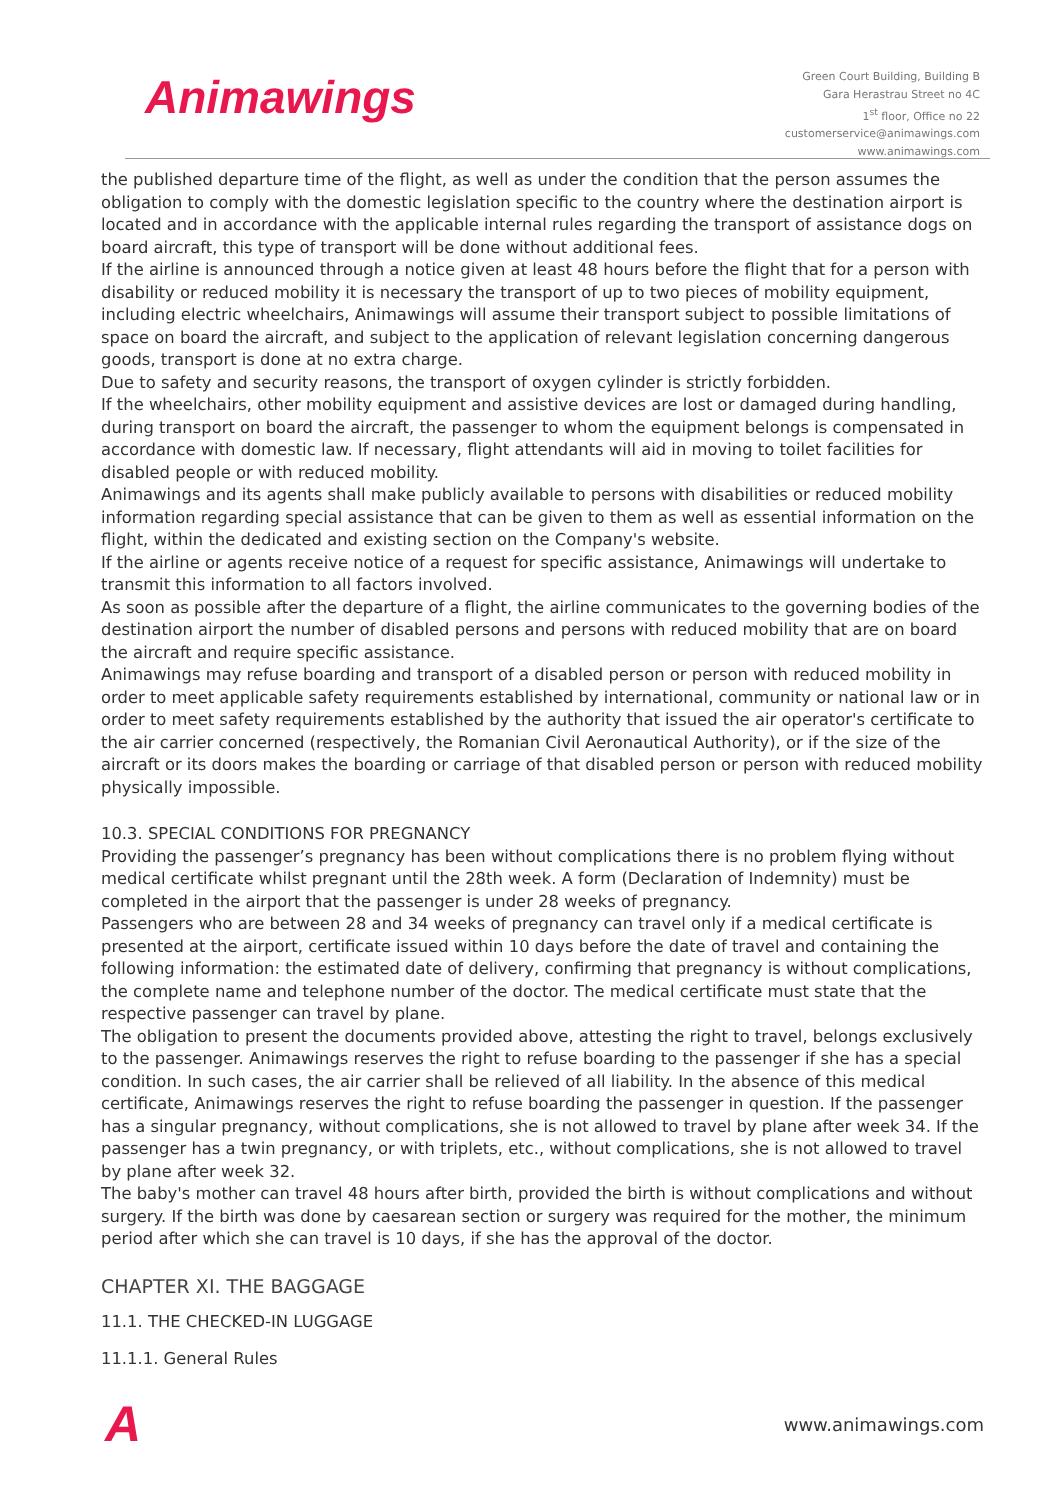Animawings
Green Court Building, Building B
Gara Herastrau Street no 4C
1<sup>st</sup> floor, Office no 22
customerservice@animawings.com
www.animawings.com
the published departure time of the flight, as well as under the condition that the person assumes the obligation to comply with the domestic legislation specific to the country where the destination airport is located and in accordance with the applicable internal rules regarding the transport of assistance dogs on board aircraft, this type of transport will be done without additional fees.
If the airline is announced through a notice given at least 48 hours before the flight that for a person with disability or reduced mobility it is necessary the transport of up to two pieces of mobility equipment, including electric wheelchairs, Animawings will assume their transport subject to possible limitations of space on board the aircraft, and subject to the application of relevant legislation concerning dangerous goods, transport is done at no extra charge.
Due to safety and security reasons, the transport of oxygen cylinder is strictly forbidden.
If the wheelchairs, other mobility equipment and assistive devices are lost or damaged during handling, during transport on board the aircraft, the passenger to whom the equipment belongs is compensated in accordance with domestic law. If necessary, flight attendants will aid in moving to toilet facilities for disabled people or with reduced mobility.
Animawings and its agents shall make publicly available to persons with disabilities or reduced mobility information regarding special assistance that can be given to them as well as essential information on the flight, within the dedicated and existing section on the Company's website.
If the airline or agents receive notice of a request for specific assistance, Animawings will undertake to transmit this information to all factors involved.
As soon as possible after the departure of a flight, the airline communicates to the governing bodies of the destination airport the number of disabled persons and persons with reduced mobility that are on board the aircraft and require specific assistance.
Animawings may refuse boarding and transport of a disabled person or person with reduced mobility in order to meet applicable safety requirements established by international, community or national law or in order to meet safety requirements established by the authority that issued the air operator's certificate to the air carrier concerned (respectively, the Romanian Civil Aeronautical Authority), or if the size of the aircraft or its doors makes the boarding or carriage of that disabled person or person with reduced mobility physically impossible.
10.3. SPECIAL CONDITIONS FOR PREGNANCY
Providing the passenger’s pregnancy has been without complications there is no problem flying without medical certificate whilst pregnant until the 28th week. A form (Declaration of Indemnity) must be completed in the airport that the passenger is under 28 weeks of pregnancy.
Passengers who are between 28 and 34 weeks of pregnancy can travel only if a medical certificate is presented at the airport, certificate issued within 10 days before the date of travel and containing the following information: the estimated date of delivery, confirming that pregnancy is without complications, the complete name and telephone number of the doctor. The medical certificate must state that the respective passenger can travel by plane.
The obligation to present the documents provided above, attesting the right to travel, belongs exclusively to the passenger. Animawings reserves the right to refuse boarding to the passenger if she has a special condition. In such cases, the air carrier shall be relieved of all liability. In the absence of this medical certificate, Animawings reserves the right to refuse boarding the passenger in question. If the passenger has a singular pregnancy, without complications, she is not allowed to travel by plane after week 34. If the passenger has a twin pregnancy, or with triplets, etc., without complications, she is not allowed to travel by plane after week 32.
The baby's mother can travel 48 hours after birth, provided the birth is without complications and without surgery. If the birth was done by caesarean section or surgery was required for the mother, the minimum period after which she can travel is 10 days, if she has the approval of the doctor.
CHAPTER XI. THE BAGGAGE
11.1. THE CHECKED-IN LUGGAGE
11.1.1. General Rules
Awww.animawings.com